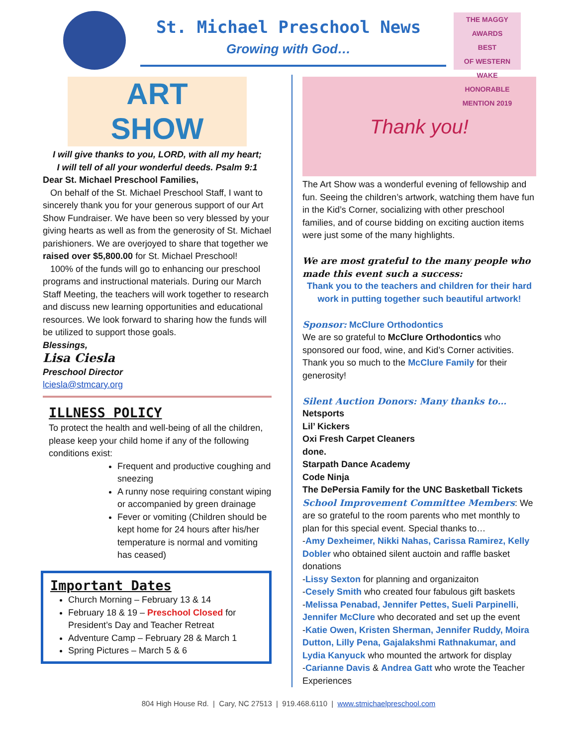THE MAGGY AWARDS
BEST
OF WESTERN WAKE
HONORABLE MENTION 2019
St. Michael Preschool News
Growing with God…
ART
SHOW
I will give thanks to you, LORD, with all my heart;
I will tell of all your wonderful deeds. Psalm 9:1
Dear St. Michael Preschool Families,
On behalf of the St. Michael Preschool Staff, I want to sincerely thank you for your generous support of our Art Show Fundraiser. We have been so very blessed by your giving hearts as well as from the generosity of St. Michael parishioners. We are overjoyed to share that together we raised over $5,800.00 for St. Michael Preschool!
100% of the funds will go to enhancing our preschool programs and instructional materials. During our March Staff Meeting, the teachers will work together to research and discuss new learning opportunities and educational resources. We look forward to sharing how the funds will be utilized to support those goals.
Blessings,
Lisa Ciesla
Preschool Director
lciesla@stmcary.org
ILLNESS POLICY
To protect the health and well-being of all the children, please keep your child home if any of the following conditions exist:
Frequent and productive coughing and sneezing
A runny nose requiring constant wiping or accompanied by green drainage
Fever or vomiting (Children should be kept home for 24 hours after his/her temperature is normal and vomiting has ceased)
Important Dates
Church Morning – February 13 & 14
February 18 & 19 – Preschool Closed for President’s Day and Teacher Retreat
Adventure Camp – February 28 & March 1
Spring Pictures – March 5 & 6
Thank you!
The Art Show was a wonderful evening of fellowship and fun. Seeing the children’s artwork, watching them have fun in the Kid’s Corner, socializing with other preschool families, and of course bidding on exciting auction items were just some of the many highlights.
We are most grateful to the many people who made this event such a success:
Thank you to the teachers and children for their hard work in putting together such beautiful artwork!
Sponsor: McClure Orthodontics
We are so grateful to McClure Orthodontics who sponsored our food, wine, and Kid’s Corner activities. Thank you so much to the McClure Family for their generosity!
Silent Auction Donors: Many thanks to…
Netsports
Lil’ Kickers
Oxi Fresh Carpet Cleaners
done.
Starpath Dance Academy
Code Ninja
The DePersia Family for the UNC Basketball Tickets
School Improvement Committee Members: We are so grateful to the room parents who met monthly to plan for this special event. Special thanks to…
-Amy Dexheimer, Nikki Nahas, Carissa Ramirez, Kelly Dobler who obtained silent auctoin and raffle basket donations
-Lissy Sexton for planning and organizaiton
-Cesely Smith who created four fabulous gift baskets
-Melissa Penabad, Jennifer Pettes, Sueli Parpinelli, Jennifer McClure who decorated and set up the event
-Katie Owen, Kristen Sherman, Jennifer Ruddy, Moira Dutton, Lilly Pena, Gajalakshmi Rathnakumar, and Lydia Kanyuck who mounted the artwork for display
-Carianne Davis & Andrea Gatt who wrote the Teacher Experiences
804 High House Rd. | Cary, NC 27513 | 919.468.6110 | www.stmichaelpreschool.com